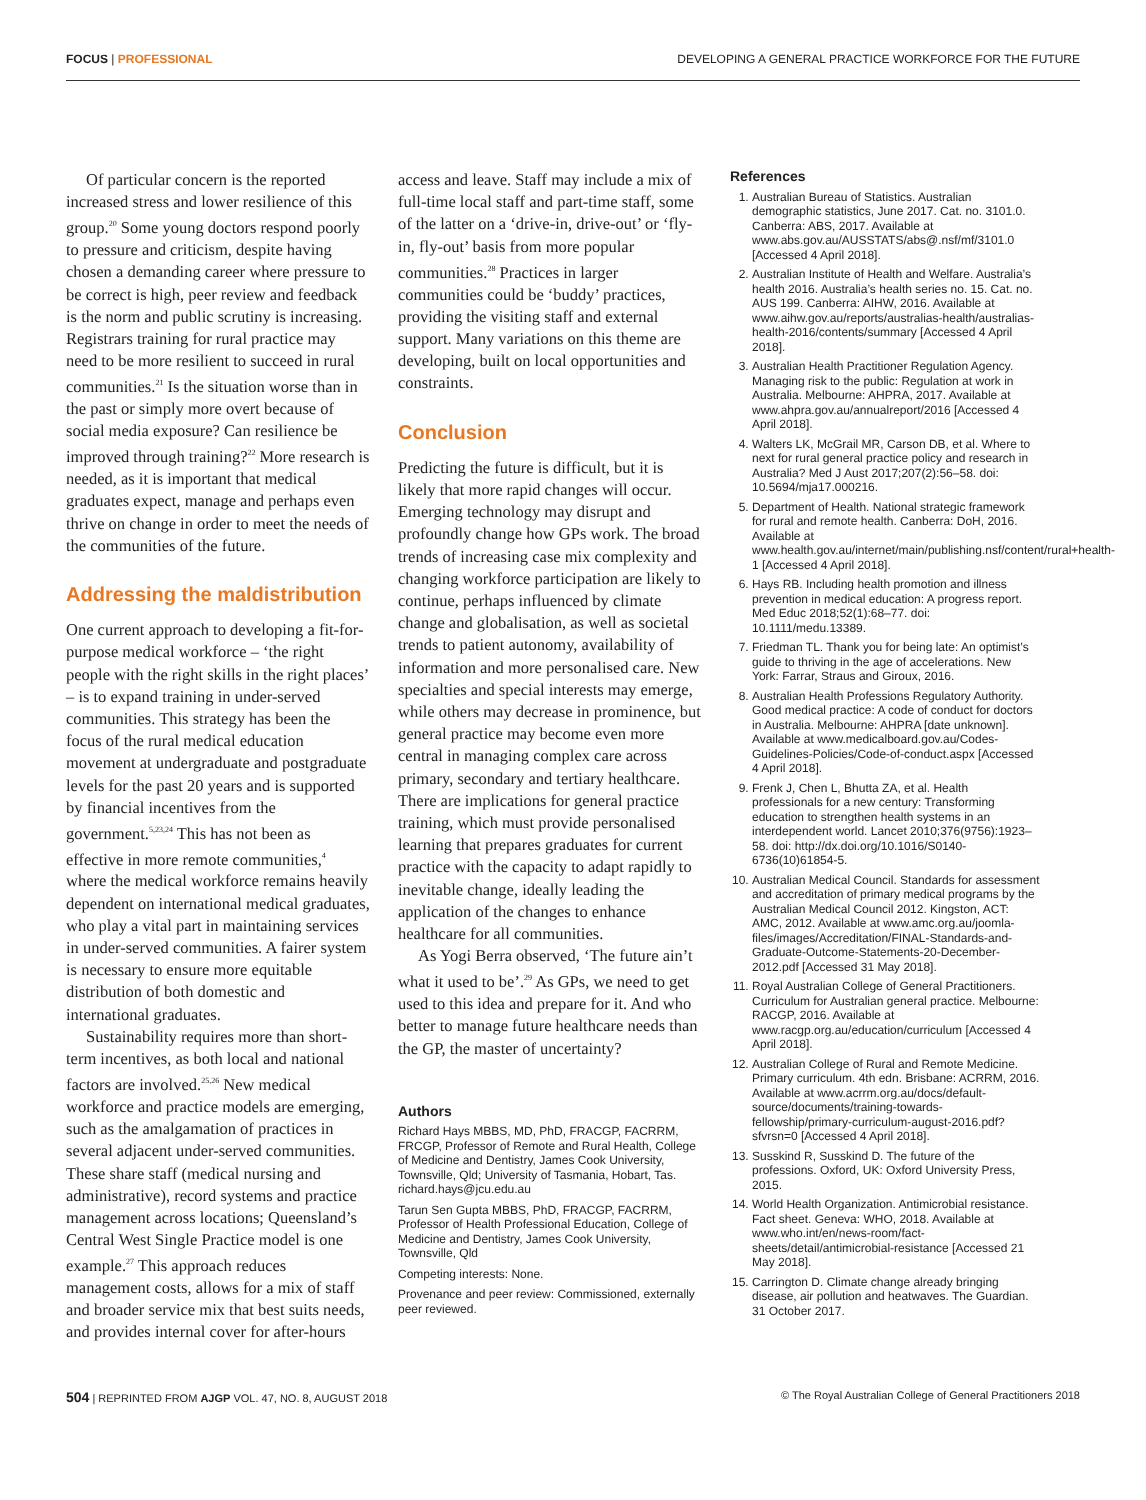FOCUS | PROFESSIONAL DEVELOPING A GENERAL PRACTICE WORKFORCE FOR THE FUTURE
Of particular concern is the reported increased stress and lower resilience of this group.<sup>20</sup> Some young doctors respond poorly to pressure and criticism, despite having chosen a demanding career where pressure to be correct is high, peer review and feedback is the norm and public scrutiny is increasing. Registrars training for rural practice may need to be more resilient to succeed in rural communities.<sup>21</sup> Is the situation worse than in the past or simply more overt because of social media exposure? Can resilience be improved through training?<sup>22</sup> More research is needed, as it is important that medical graduates expect, manage and perhaps even thrive on change in order to meet the needs of the communities of the future.
Addressing the maldistribution
One current approach to developing a fit-for-purpose medical workforce – ‘the right people with the right skills in the right places’ – is to expand training in under-served communities. This strategy has been the focus of the rural medical education movement at undergraduate and postgraduate levels for the past 20 years and is supported by financial incentives from the government.<sup>5,23,24</sup> This has not been as effective in more remote communities,<sup>4</sup> where the medical workforce remains heavily dependent on international medical graduates, who play a vital part in maintaining services in under-served communities. A fairer system is necessary to ensure more equitable distribution of both domestic and international graduates.
Sustainability requires more than short-term incentives, as both local and national factors are involved.<sup>25,26</sup> New medical workforce and practice models are emerging, such as the amalgamation of practices in several adjacent under-served communities. These share staff (medical nursing and administrative), record systems and practice management across locations; Queensland’s Central West Single Practice model is one example.<sup>27</sup> This approach reduces management costs, allows for a mix of staff and broader service mix that best suits needs, and provides internal cover for after-hours
access and leave. Staff may include a mix of full-time local staff and part-time staff, some of the latter on a ‘drive-in, drive-out’ or ‘fly-in, fly-out’ basis from more popular communities.<sup>28</sup> Practices in larger communities could be ‘buddy’ practices, providing the visiting staff and external support. Many variations on this theme are developing, built on local opportunities and constraints.
Conclusion
Predicting the future is difficult, but it is likely that more rapid changes will occur. Emerging technology may disrupt and profoundly change how GPs work. The broad trends of increasing case mix complexity and changing workforce participation are likely to continue, perhaps influenced by climate change and globalisation, as well as societal trends to patient autonomy, availability of information and more personalised care. New specialties and special interests may emerge, while others may decrease in prominence, but general practice may become even more central in managing complex care across primary, secondary and tertiary healthcare. There are implications for general practice training, which must provide personalised learning that prepares graduates for current practice with the capacity to adapt rapidly to inevitable change, ideally leading the application of the changes to enhance healthcare for all communities.
As Yogi Berra observed, ‘The future ain’t what it used to be’.<sup>29</sup> As GPs, we need to get used to this idea and prepare for it. And who better to manage future healthcare needs than the GP, the master of uncertainty?
Authors
Richard Hays MBBS, MD, PhD, FRACGP, FACRRM, FRCGP, Professor of Remote and Rural Health, College of Medicine and Dentistry, James Cook University, Townsville, Qld; University of Tasmania, Hobart, Tas. richard.hays@jcu.edu.au
Tarun Sen Gupta MBBS, PhD, FRACGP, FACRRM, Professor of Health Professional Education, College of Medicine and Dentistry, James Cook University, Townsville, Qld
Competing interests: None.
Provenance and peer review: Commissioned, externally peer reviewed.
References
1. Australian Bureau of Statistics. Australian demographic statistics, June 2017. Cat. no. 3101.0. Canberra: ABS, 2017. Available at www.abs.gov.au/AUSSTATS/abs@.nsf/mf/3101.0 [Accessed 4 April 2018].
2. Australian Institute of Health and Welfare. Australia’s health 2016. Australia’s health series no. 15. Cat. no. AUS 199. Canberra: AIHW, 2016. Available at www.aihw.gov.au/reports/australias-health/australias-health-2016/contents/summary [Accessed 4 April 2018].
3. Australian Health Practitioner Regulation Agency. Managing risk to the public: Regulation at work in Australia. Melbourne: AHPRA, 2017. Available at www.ahpra.gov.au/annualreport/2016 [Accessed 4 April 2018].
4. Walters LK, McGrail MR, Carson DB, et al. Where to next for rural general practice policy and research in Australia? Med J Aust 2017;207(2):56–58. doi: 10.5694/mja17.000216.
5. Department of Health. National strategic framework for rural and remote health. Canberra: DoH, 2016. Available at www.health.gov.au/internet/main/publishing.nsf/content/rural+health-1 [Accessed 4 April 2018].
6. Hays RB. Including health promotion and illness prevention in medical education: A progress report. Med Educ 2018;52(1):68–77. doi: 10.1111/medu.13389.
7. Friedman TL. Thank you for being late: An optimist’s guide to thriving in the age of accelerations. New York: Farrar, Straus and Giroux, 2016.
8. Australian Health Professions Regulatory Authority. Good medical practice: A code of conduct for doctors in Australia. Melbourne: AHPRA [date unknown]. Available at www.medicalboard.gov.au/Codes-Guidelines-Policies/Code-of-conduct.aspx [Accessed 4 April 2018].
9. Frenk J, Chen L, Bhutta ZA, et al. Health professionals for a new century: Transforming education to strengthen health systems in an interdependent world. Lancet 2010;376(9756):1923–58. doi: http://dx.doi.org/10.1016/S0140-6736(10)61854-5.
10. Australian Medical Council. Standards for assessment and accreditation of primary medical programs by the Australian Medical Council 2012. Kingston, ACT: AMC, 2012. Available at www.amc.org.au/joomla-files/images/Accreditation/FINAL-Standards-and-Graduate-Outcome-Statements-20-December-2012.pdf [Accessed 31 May 2018].
11. Royal Australian College of General Practitioners. Curriculum for Australian general practice. Melbourne: RACGP, 2016. Available at www.racgp.org.au/education/curriculum [Accessed 4 April 2018].
12. Australian College of Rural and Remote Medicine. Primary curriculum. 4th edn. Brisbane: ACRRM, 2016. Available at www.acrrm.org.au/docs/default-source/documents/training-towards-fellowship/primary-curriculum-august-2016.pdf?sfvrsn=0 [Accessed 4 April 2018].
13. Susskind R, Susskind D. The future of the professions. Oxford, UK: Oxford University Press, 2015.
14. World Health Organization. Antimicrobial resistance. Fact sheet. Geneva: WHO, 2018. Available at www.who.int/en/news-room/fact-sheets/detail/antimicrobial-resistance [Accessed 21 May 2018].
15. Carrington D. Climate change already bringing disease, air pollution and heatwaves. The Guardian. 31 October 2017.
504 | REPRINTED FROM AJGP VOL. 47, NO. 8, AUGUST 2018 © The Royal Australian College of General Practitioners 2018